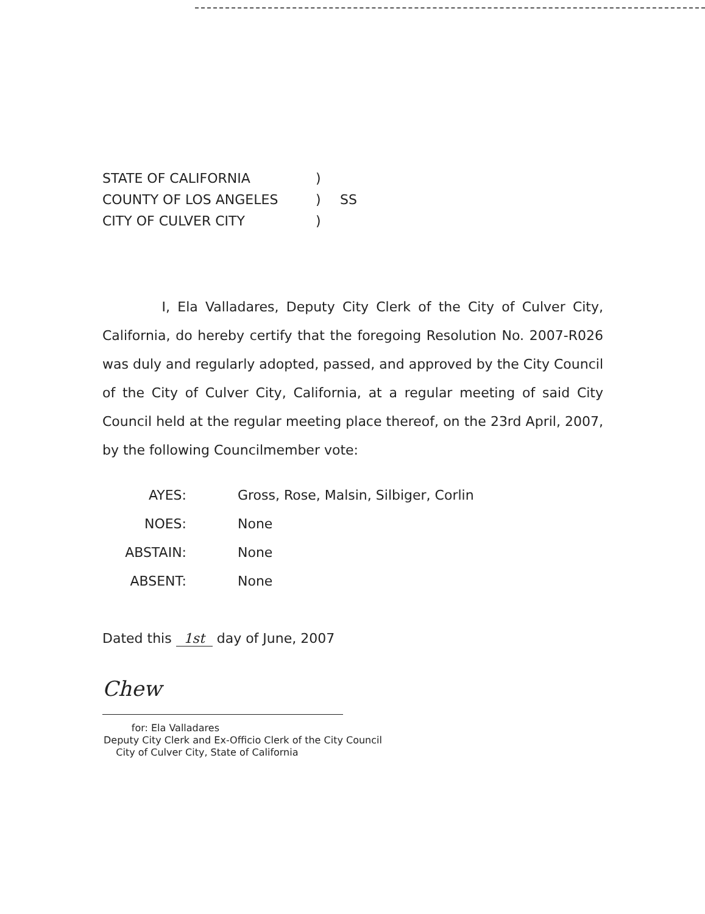STATE OF CALIFORNIA
COUNTY OF LOS ANGELES
CITY OF CULVER CITY
)
)
)
SS
I, Ela Valladares, Deputy City Clerk of the City of Culver City, California, do hereby certify that the foregoing Resolution No. 2007-R026 was duly and regularly adopted, passed, and approved by the City Council of the City of Culver City, California, at a regular meeting of said City Council held at the regular meeting place thereof, on the 23rd April, 2007, by the following Councilmember vote:
AYES: Gross, Rose, Malsin, Silbiger, Corlin
NOES: None
ABSTAIN: None
ABSENT: None
Dated this 1st day of June, 2007
Chew
for: Ela Valladares
Deputy City Clerk and Ex-Officio Clerk of the City Council
City of Culver City, State of California